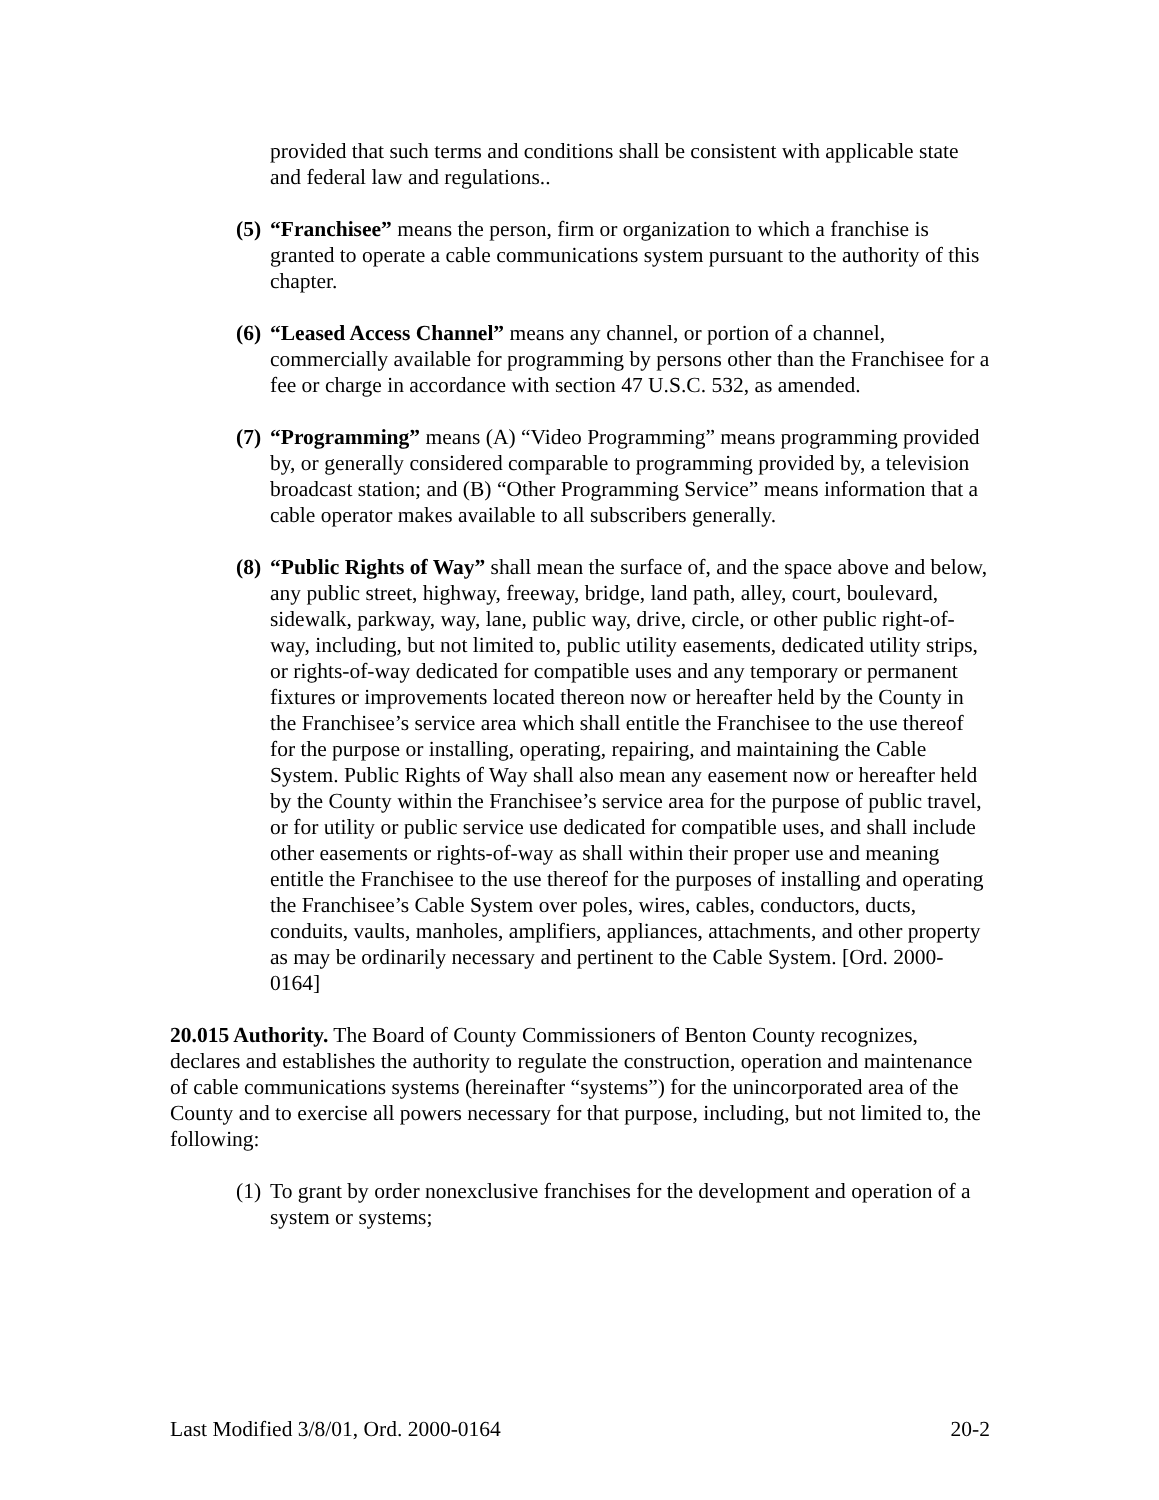provided that such terms and conditions shall be consistent with applicable state and federal law and regulations..
(5)
“Franchisee” means the person, firm or organization to which a franchise is granted to operate a cable communications system pursuant to the authority of this chapter.
(6)
“Leased Access Channel” means any channel, or portion of a channel, commercially available for programming by persons other than the Franchisee for a fee or charge in accordance with section 47 U.S.C. 532, as amended.
(7)
“Programming” means (A) “Video Programming” means programming provided by, or generally considered comparable to programming provided by, a television broadcast station; and (B) “Other Programming Service” means information that a cable operator makes available to all subscribers generally.
(8)
“Public Rights of Way” shall mean the surface of, and the space above and below, any public street, highway, freeway, bridge, land path, alley, court, boulevard, sidewalk, parkway, way, lane, public way, drive, circle, or other public right-of-way, including, but not limited to, public utility easements, dedicated utility strips, or rights-of-way dedicated for compatible uses and any temporary or permanent fixtures or improvements located thereon now or hereafter held by the County in the Franchisee’s service area which shall entitle the Franchisee to the use thereof for the purpose or installing, operating, repairing, and maintaining the Cable System. Public Rights of Way shall also mean any easement now or hereafter held by the County within the Franchisee’s service area for the purpose of public travel, or for utility or public service use dedicated for compatible uses, and shall include other easements or rights-of-way as shall within their proper use and meaning entitle the Franchisee to the use thereof for the purposes of installing and operating the Franchisee’s Cable System over poles, wires, cables, conductors, ducts, conduits, vaults, manholes, amplifiers, appliances, attachments, and other property as may be ordinarily necessary and pertinent to the Cable System. [Ord. 2000-0164]
20.015 Authority. The Board of County Commissioners of Benton County recognizes, declares and establishes the authority to regulate the construction, operation and maintenance of cable communications systems (hereinafter “systems”) for the unincorporated area of the County and to exercise all powers necessary for that purpose, including, but not limited to, the following:
(1)
To grant by order nonexclusive franchises for the development and operation of a system or systems;
Last Modified 3/8/01, Ord. 2000-0164 20-2